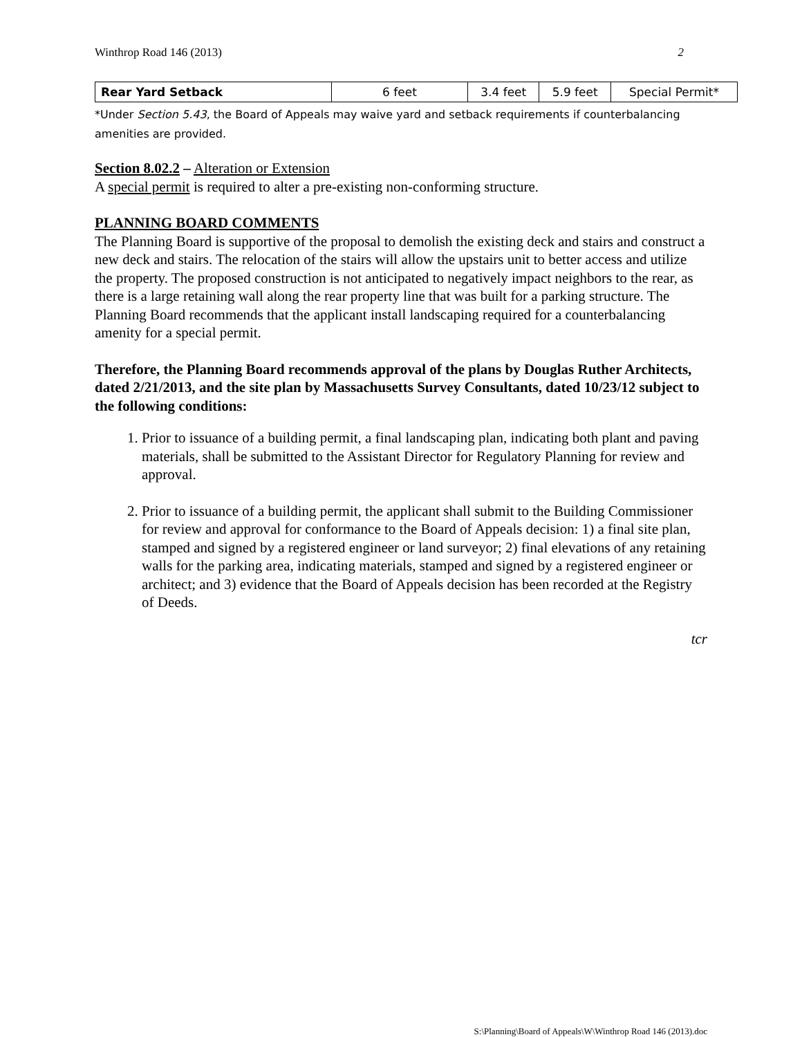Winthrop Road 146 (2013) 2
| Rear Yard Setback | 6 feet | 3.4 feet | 5.9 feet | Special Permit* |
*Under Section 5.43, the Board of Appeals may waive yard and setback requirements if counterbalancing amenities are provided.
Section 8.02.2 – Alteration or Extension
A special permit is required to alter a pre-existing non-conforming structure.
PLANNING BOARD COMMENTS
The Planning Board is supportive of the proposal to demolish the existing deck and stairs and construct a new deck and stairs. The relocation of the stairs will allow the upstairs unit to better access and utilize the property. The proposed construction is not anticipated to negatively impact neighbors to the rear, as there is a large retaining wall along the rear property line that was built for a parking structure. The Planning Board recommends that the applicant install landscaping required for a counterbalancing amenity for a special permit.
Therefore, the Planning Board recommends approval of the plans by Douglas Ruther Architects, dated 2/21/2013, and the site plan by Massachusetts Survey Consultants, dated 10/23/12 subject to the following conditions:
1. Prior to issuance of a building permit, a final landscaping plan, indicating both plant and paving materials, shall be submitted to the Assistant Director for Regulatory Planning for review and approval.
2. Prior to issuance of a building permit, the applicant shall submit to the Building Commissioner for review and approval for conformance to the Board of Appeals decision: 1) a final site plan, stamped and signed by a registered engineer or land surveyor; 2) final elevations of any retaining walls for the parking area, indicating materials, stamped and signed by a registered engineer or architect; and 3) evidence that the Board of Appeals decision has been recorded at the Registry of Deeds.
tcr
S:\Planning\Board of Appeals\W\Winthrop Road 146 (2013).doc